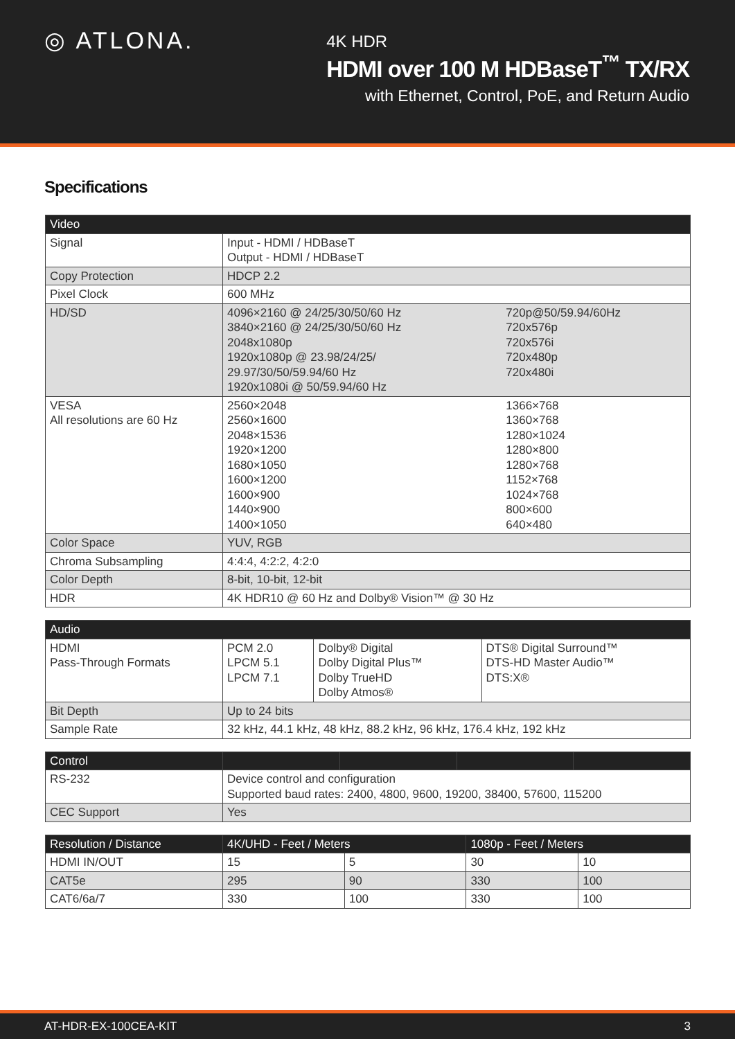◎ ATLONA.
4K HDR
HDMI over 100 M HDBaseT<sup>™</sup> TX/RX
with Ethernet, Control, PoE, and Return Audio
Specifications
| Video | | |
| --- | --- | --- |
| Signal | Input - HDMI / HDBaseT Output - HDMI / HDBaseT | |
| Copy Protection | HDCP 2.2 | |
| Pixel Clock | 600 MHz | |
| HD/SD | 4096×2160 @ 24/25/30/50/60 Hz 3840×2160 @ 24/25/30/50/60 Hz 2048x1080p 1920x1080p @ 23.98/24/25/ 29.97/30/50/59.94/60 Hz 1920x1080i @ 50/59.94/60 Hz | 720p@50/59.94/60Hz 720x576p 720x576i 720x480p 720x480i |
| VESA All resolutions are 60 Hz | 2560×2048 2560×1600 2048×1536 1920×1200 1680×1050 1600×1200 1600×900 1440×900 1400×1050 | 1366×768 1360×768 1280×1024 1280×800 1280×768 1152×768 1024×768 800×600 640×480 |
| Color Space | YUV, RGB | |
| Chroma Subsampling | 4:4:4, 4:2:2, 4:2:0 | |
| Color Depth | 8-bit, 10-bit, 12-bit | |
| HDR | 4K HDR10 @ 60 Hz and Dolby® Vision™ @ 30 Hz | |
| Audio | | | |
| --- | --- | --- | --- |
| HDMI Pass-Through Formats | PCM 2.0 LPCM 5.1 LPCM 7.1 | Dolby® Digital Dolby Digital Plus™ Dolby TrueHD Dolby Atmos® | DTS® Digital Surround™ DTS-HD Master Audio™ DTS:X® |
| Bit Depth | Up to 24 bits | | |
| Sample Rate | 32 kHz, 44.1 kHz, 48 kHz, 88.2 kHz, 96 kHz, 176.4 kHz, 192 kHz | | |
| Control | | | | |
| --- | --- | --- | --- | --- |
| RS-232 | Device control and configuration Supported baud rates: 2400, 4800, 9600, 19200, 38400, 57600, 115200 | | | |
| CEC Support | Yes | | | |
| Resolution / Distance | 4K/UHD - Feet / Meters | | 1080p - Feet / Meters | |
| --- | --- | --- | --- | --- |
| HDMI IN/OUT | 15 | 5 | 30 | 10 |
| CAT5e | 295 | 90 | 330 | 100 |
| CAT6/6a/7 | 330 | 100 | 330 | 100 |
AT-HDR-EX-100CEA-KIT 3